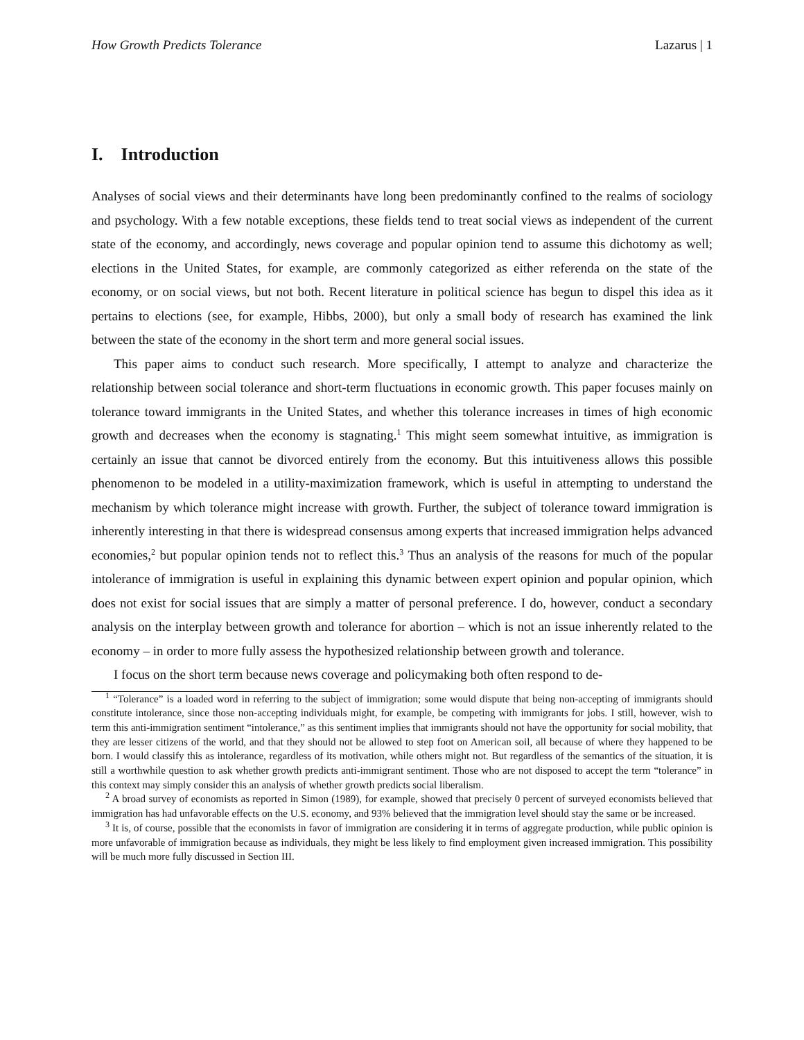How Growth Predicts Tolerance Lazarus | 1
I. Introduction
Analyses of social views and their determinants have long been predominantly confined to the realms of sociology and psychology. With a few notable exceptions, these fields tend to treat social views as independent of the current state of the economy, and accordingly, news coverage and popular opinion tend to assume this dichotomy as well; elections in the United States, for example, are commonly categorized as either referenda on the state of the economy, or on social views, but not both. Recent literature in political science has begun to dispel this idea as it pertains to elections (see, for example, Hibbs, 2000), but only a small body of research has examined the link between the state of the economy in the short term and more general social issues.
This paper aims to conduct such research. More specifically, I attempt to analyze and characterize the relationship between social tolerance and short-term fluctuations in economic growth. This paper focuses mainly on tolerance toward immigrants in the United States, and whether this tolerance increases in times of high economic growth and decreases when the economy is stagnating.<sup>1</sup> This might seem somewhat intuitive, as immigration is certainly an issue that cannot be divorced entirely from the economy. But this intuitiveness allows this possible phenomenon to be modeled in a utility-maximization framework, which is useful in attempting to understand the mechanism by which tolerance might increase with growth. Further, the subject of tolerance toward immigration is inherently interesting in that there is widespread consensus among experts that increased immigration helps advanced economies,<sup>2</sup> but popular opinion tends not to reflect this.<sup>3</sup> Thus an analysis of the reasons for much of the popular intolerance of immigration is useful in explaining this dynamic between expert opinion and popular opinion, which does not exist for social issues that are simply a matter of personal preference. I do, however, conduct a secondary analysis on the interplay between growth and tolerance for abortion – which is not an issue inherently related to the economy – in order to more fully assess the hypothesized relationship between growth and tolerance.
I focus on the short term because news coverage and policymaking both often respond to de-
<sup>1</sup> “Tolerance” is a loaded word in referring to the subject of immigration; some would dispute that being non-accepting of immigrants should constitute intolerance, since those non-accepting individuals might, for example, be competing with immigrants for jobs. I still, however, wish to term this anti-immigration sentiment “intolerance,” as this sentiment implies that immigrants should not have the opportunity for social mobility, that they are lesser citizens of the world, and that they should not be allowed to step foot on American soil, all because of where they happened to be born. I would classify this as intolerance, regardless of its motivation, while others might not. But regardless of the semantics of the situation, it is still a worthwhile question to ask whether growth predicts anti-immigrant sentiment. Those who are not disposed to accept the term “tolerance” in this context may simply consider this an analysis of whether growth predicts social liberalism.
<sup>2</sup> A broad survey of economists as reported in Simon (1989), for example, showed that precisely 0 percent of surveyed economists believed that immigration has had unfavorable effects on the U.S. economy, and 93% believed that the immigration level should stay the same or be increased.
<sup>3</sup> It is, of course, possible that the economists in favor of immigration are considering it in terms of aggregate production, while public opinion is more unfavorable of immigration because as individuals, they might be less likely to find employment given increased immigration. This possibility will be much more fully discussed in Section III.